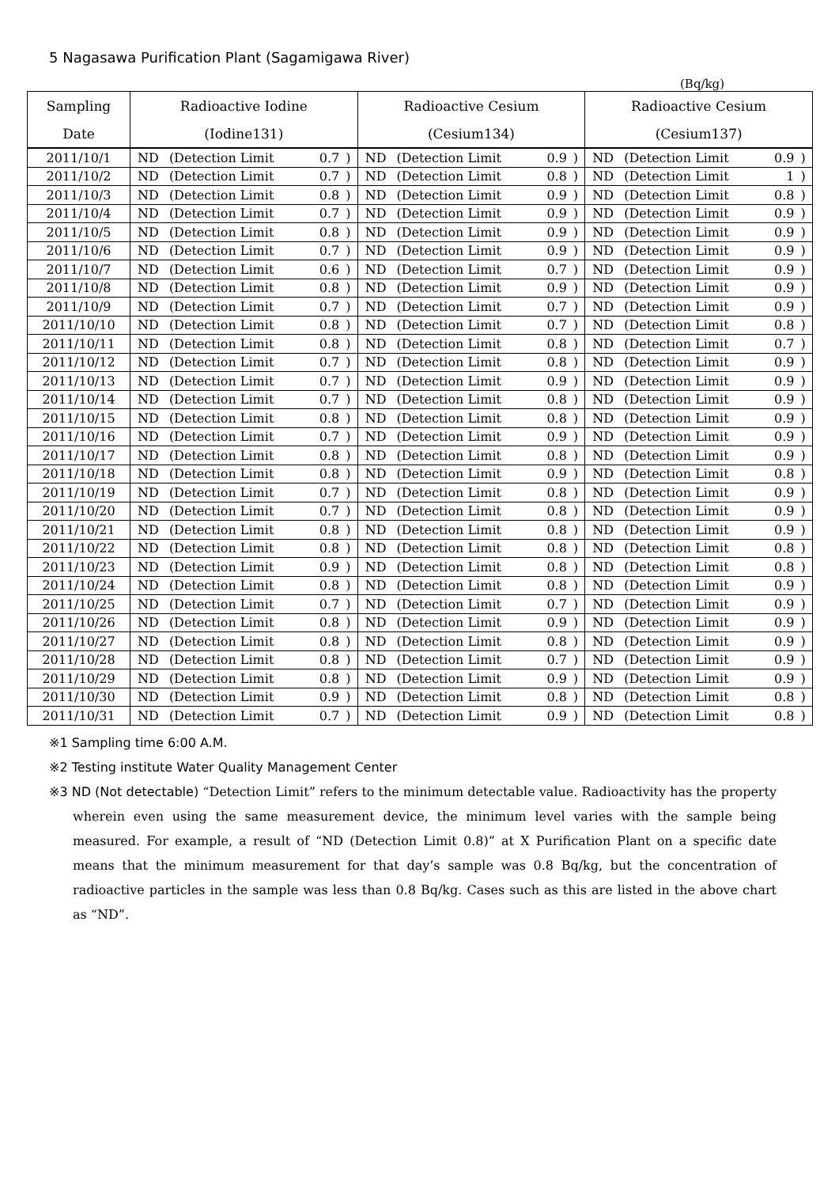5 Nagasawa Purification Plant (Sagamigawa River)
(Bq/kg)
| Sampling | Radioactive Iodine | | | | Radioactive Cesium | | | | Radioactive Cesium | | | |
| --- | --- | --- | --- | --- | --- | --- | --- | --- | --- | --- | --- | --- |
| Date | (Iodine131) | | | | (Cesium134) | | | | (Cesium137) | | | |
| 2011/10/1 | ND | (Detection Limit | 0.7 | ) | ND | (Detection Limit | 0.9 | ) | ND | (Detection Limit | 0.9 | ) |
| 2011/10/2 | ND | (Detection Limit | 0.7 | ) | ND | (Detection Limit | 0.8 | ) | ND | (Detection Limit | 1 | ) |
| 2011/10/3 | ND | (Detection Limit | 0.8 | ) | ND | (Detection Limit | 0.9 | ) | ND | (Detection Limit | 0.8 | ) |
| 2011/10/4 | ND | (Detection Limit | 0.7 | ) | ND | (Detection Limit | 0.9 | ) | ND | (Detection Limit | 0.9 | ) |
| 2011/10/5 | ND | (Detection Limit | 0.8 | ) | ND | (Detection Limit | 0.9 | ) | ND | (Detection Limit | 0.9 | ) |
| 2011/10/6 | ND | (Detection Limit | 0.7 | ) | ND | (Detection Limit | 0.9 | ) | ND | (Detection Limit | 0.9 | ) |
| 2011/10/7 | ND | (Detection Limit | 0.6 | ) | ND | (Detection Limit | 0.7 | ) | ND | (Detection Limit | 0.9 | ) |
| 2011/10/8 | ND | (Detection Limit | 0.8 | ) | ND | (Detection Limit | 0.9 | ) | ND | (Detection Limit | 0.9 | ) |
| 2011/10/9 | ND | (Detection Limit | 0.7 | ) | ND | (Detection Limit | 0.7 | ) | ND | (Detection Limit | 0.9 | ) |
| 2011/10/10 | ND | (Detection Limit | 0.8 | ) | ND | (Detection Limit | 0.7 | ) | ND | (Detection Limit | 0.8 | ) |
| 2011/10/11 | ND | (Detection Limit | 0.8 | ) | ND | (Detection Limit | 0.8 | ) | ND | (Detection Limit | 0.7 | ) |
| 2011/10/12 | ND | (Detection Limit | 0.7 | ) | ND | (Detection Limit | 0.8 | ) | ND | (Detection Limit | 0.9 | ) |
| 2011/10/13 | ND | (Detection Limit | 0.7 | ) | ND | (Detection Limit | 0.9 | ) | ND | (Detection Limit | 0.9 | ) |
| 2011/10/14 | ND | (Detection Limit | 0.7 | ) | ND | (Detection Limit | 0.8 | ) | ND | (Detection Limit | 0.9 | ) |
| 2011/10/15 | ND | (Detection Limit | 0.8 | ) | ND | (Detection Limit | 0.8 | ) | ND | (Detection Limit | 0.9 | ) |
| 2011/10/16 | ND | (Detection Limit | 0.7 | ) | ND | (Detection Limit | 0.9 | ) | ND | (Detection Limit | 0.9 | ) |
| 2011/10/17 | ND | (Detection Limit | 0.8 | ) | ND | (Detection Limit | 0.8 | ) | ND | (Detection Limit | 0.9 | ) |
| 2011/10/18 | ND | (Detection Limit | 0.8 | ) | ND | (Detection Limit | 0.9 | ) | ND | (Detection Limit | 0.8 | ) |
| 2011/10/19 | ND | (Detection Limit | 0.7 | ) | ND | (Detection Limit | 0.8 | ) | ND | (Detection Limit | 0.9 | ) |
| 2011/10/20 | ND | (Detection Limit | 0.7 | ) | ND | (Detection Limit | 0.8 | ) | ND | (Detection Limit | 0.9 | ) |
| 2011/10/21 | ND | (Detection Limit | 0.8 | ) | ND | (Detection Limit | 0.8 | ) | ND | (Detection Limit | 0.9 | ) |
| 2011/10/22 | ND | (Detection Limit | 0.8 | ) | ND | (Detection Limit | 0.8 | ) | ND | (Detection Limit | 0.8 | ) |
| 2011/10/23 | ND | (Detection Limit | 0.9 | ) | ND | (Detection Limit | 0.8 | ) | ND | (Detection Limit | 0.8 | ) |
| 2011/10/24 | ND | (Detection Limit | 0.8 | ) | ND | (Detection Limit | 0.8 | ) | ND | (Detection Limit | 0.9 | ) |
| 2011/10/25 | ND | (Detection Limit | 0.7 | ) | ND | (Detection Limit | 0.7 | ) | ND | (Detection Limit | 0.9 | ) |
| 2011/10/26 | ND | (Detection Limit | 0.8 | ) | ND | (Detection Limit | 0.9 | ) | ND | (Detection Limit | 0.9 | ) |
| 2011/10/27 | ND | (Detection Limit | 0.8 | ) | ND | (Detection Limit | 0.8 | ) | ND | (Detection Limit | 0.9 | ) |
| 2011/10/28 | ND | (Detection Limit | 0.8 | ) | ND | (Detection Limit | 0.7 | ) | ND | (Detection Limit | 0.9 | ) |
| 2011/10/29 | ND | (Detection Limit | 0.8 | ) | ND | (Detection Limit | 0.9 | ) | ND | (Detection Limit | 0.9 | ) |
| 2011/10/30 | ND | (Detection Limit | 0.9 | ) | ND | (Detection Limit | 0.8 | ) | ND | (Detection Limit | 0.8 | ) |
| 2011/10/31 | ND | (Detection Limit | 0.7 | ) | ND | (Detection Limit | 0.9 | ) | ND | (Detection Limit | 0.8 | ) |
※1 Sampling time 6:00 A.M.
※2 Testing institute Water Quality Management Center
※3 ND (Not detectable) “Detection Limit” refers to the minimum detectable value. Radioactivity has the property wherein even using the same measurement device, the minimum level varies with the sample being measured. For example, a result of “ND (Detection Limit 0.8)” at X Purification Plant on a specific date means that the minimum measurement for that day’s sample was 0.8 Bq/kg, but the concentration of radioactive particles in the sample was less than 0.8 Bq/kg. Cases such as this are listed in the above chart as “ND”.